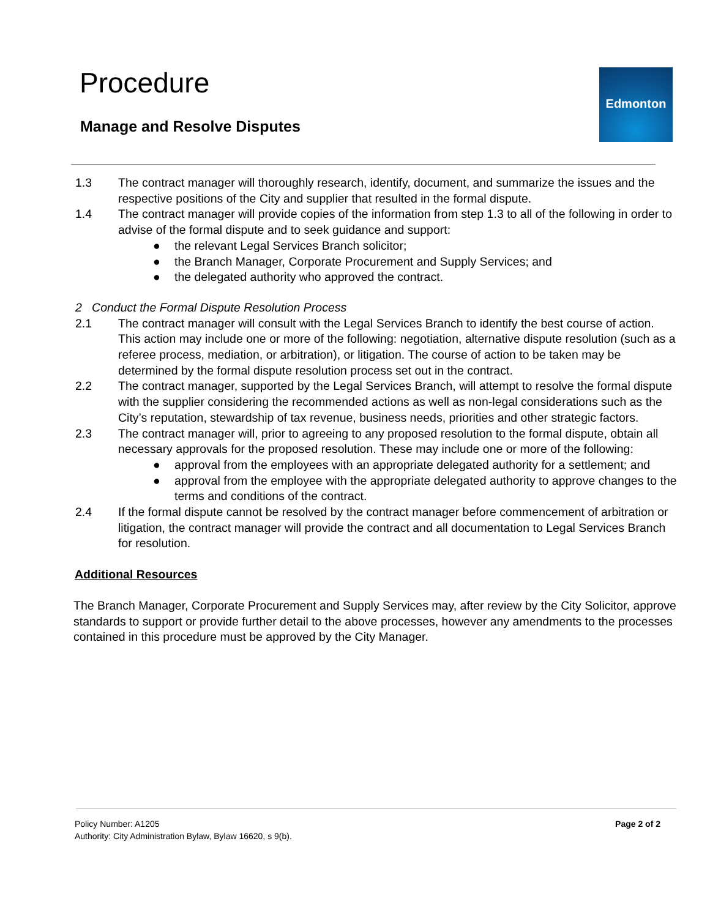Procedure Edmonton
Manage and Resolve Disputes
1.3 The contract manager will thoroughly research, identify, document, and summarize the issues and the respective positions of the City and supplier that resulted in the formal dispute.
1.4 The contract manager will provide copies of the information from step 1.3 to all of the following in order to advise of the formal dispute and to seek guidance and support:
● the relevant Legal Services Branch solicitor;
● the Branch Manager, Corporate Procurement and Supply Services; and
● the delegated authority who approved the contract.
2 Conduct the Formal Dispute Resolution Process
2.1 The contract manager will consult with the Legal Services Branch to identify the best course of action. This action may include one or more of the following: negotiation, alternative dispute resolution (such as a referee process, mediation, or arbitration), or litigation. The course of action to be taken may be determined by the formal dispute resolution process set out in the contract.
2.2 The contract manager, supported by the Legal Services Branch, will attempt to resolve the formal dispute with the supplier considering the recommended actions as well as non-legal considerations such as the City’s reputation, stewardship of tax revenue, business needs, priorities and other strategic factors.
2.3 The contract manager will, prior to agreeing to any proposed resolution to the formal dispute, obtain all necessary approvals for the proposed resolution. These may include one or more of the following:
● approval from the employees with an appropriate delegated authority for a settlement; and
● approval from the employee with the appropriate delegated authority to approve changes to the terms and conditions of the contract.
2.4 If the formal dispute cannot be resolved by the contract manager before commencement of arbitration or litigation, the contract manager will provide the contract and all documentation to Legal Services Branch for resolution.
Additional Resources
The Branch Manager, Corporate Procurement and Supply Services may, after review by the City Solicitor, approve standards to support or provide further detail to the above processes, however any amendments to the processes contained in this procedure must be approved by the City Manager.
Policy Number: A1205
Authority: City Administration Bylaw, Bylaw 16620, s 9(b).
Page 2 of 2